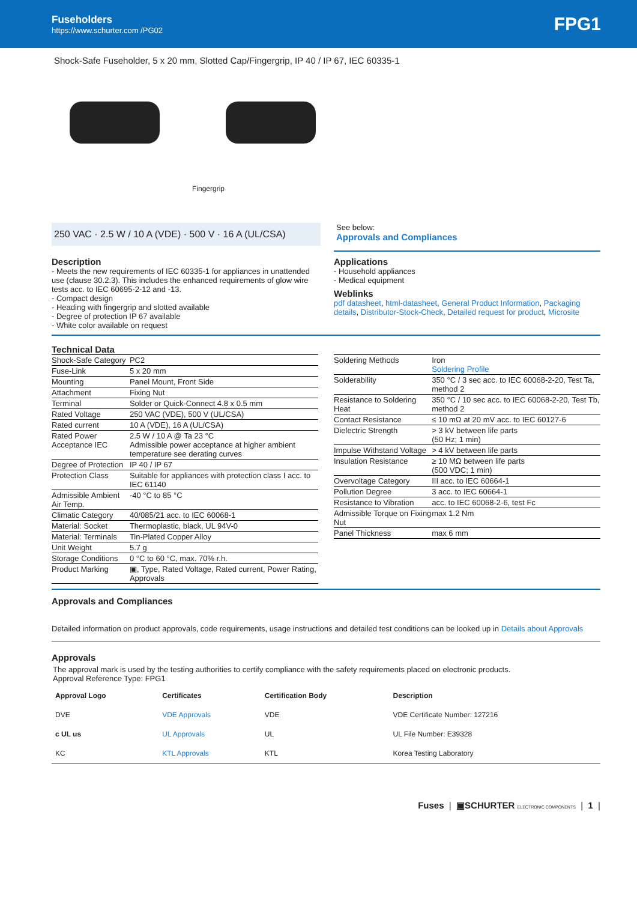Fuseholders
https://www.schurter.com /PG02
FPG1
Shock-Safe Fuseholder, 5 x 20 mm, Slotted Cap/Fingergrip, IP 40 / IP 67, IEC 60335-1
Fingergrip
250 VAC · 2.5 W / 10 A (VDE) · 500 V · 16 A (UL/CSA)
See below:
Approvals and Compliances
Description
- Meets the new requirements of IEC 60335-1 for appliances in unattended use (clause 30.2.3). This includes the enhanced requirements of glow wire tests acc. to IEC 60695-2-12 and -13.
- Compact design
- Heading with fingergrip and slotted available
- Degree of protection IP 67 available
- White color available on request
Applications
- Household appliances
- Medical equipment
Weblinks
pdf datasheet, html-datasheet, General Product Information, Packaging details, Distributor-Stock-Check, Detailed request for product, Microsite
Technical Data
| Shock-Safe Category | PC2 |
| Fuse-Link | 5 x 20 mm |
| Mounting | Panel Mount, Front Side |
| Attachment | Fixing Nut |
| Terminal | Solder or Quick-Connect 4.8 x 0.5 mm |
| Rated Voltage | 250 VAC (VDE), 500 V (UL/CSA) |
| Rated current | 10 A (VDE), 16 A (UL/CSA) |
| Rated Power Acceptance IEC | 2.5 W / 10 A @ Ta 23 °C Admissible power acceptance at higher ambient temperature see derating curves |
| Degree of Protection | IP 40 / IP 67 |
| Protection Class | Suitable for appliances with protection class I acc. to IEC 61140 |
| Admissible Ambient Air Temp. | -40 °C to 85 °C |
| Climatic Category | 40/085/21 acc. to IEC 60068-1 |
| Material: Socket | Thermoplastic, black, UL 94V-0 |
| Material: Terminals | Tin-Plated Copper Alloy |
| Unit Weight | 5.7 g |
| Storage Conditions | 0 °C to 60 °C, max. 70% r.h. |
| Product Marking | ▣, Type, Rated Voltage, Rated current, Power Rating, Approvals |
| Soldering Methods | Iron Soldering Profile |
| Solderability | 350 °C / 3 sec acc. to IEC 60068-2-20, Test Ta, method 2 |
| Resistance to Soldering Heat | 350 °C / 10 sec acc. to IEC 60068-2-20, Test Tb, method 2 |
| Contact Resistance | ≤ 10 mΩ at 20 mV acc. to IEC 60127-6 |
| Dielectric Strength | > 3 kV between life parts (50 Hz; 1 min) |
| Impulse Withstand Voltage | > 4 kV between life parts |
| Insulation Resistance | ≥ 10 MΩ between life parts (500 VDC; 1 min) |
| Overvoltage Category | III acc. to IEC 60664-1 |
| Pollution Degree | 3 acc. to IEC 60664-1 |
| Resistance to Vibration | acc. to IEC 60068-2-6, test Fc |
| Admissible Torque on Fixing Nut | max 1.2 Nm |
| Panel Thickness | max 6 mm |
Approvals and Compliances
Detailed information on product approvals, code requirements, usage instructions and detailed test conditions can be looked up in Details about Approvals
Approvals
The approval mark is used by the testing authorities to certify compliance with the safety requirements placed on electronic products.
Approval Reference Type: FPG1
| Approval Logo | Certificates | Certification Body | Description |
| --- | --- | --- | --- |
| DVE | VDE Approvals | VDE | VDE Certificate Number: 127216 |
| c UL us | UL Approvals | UL | UL File Number: E39328 |
| KC | KTL Approvals | KTL | Korea Testing Laboratory |
Fuses | ▣SCHURTER ELECTRONIC COMPONENTS | 1 |